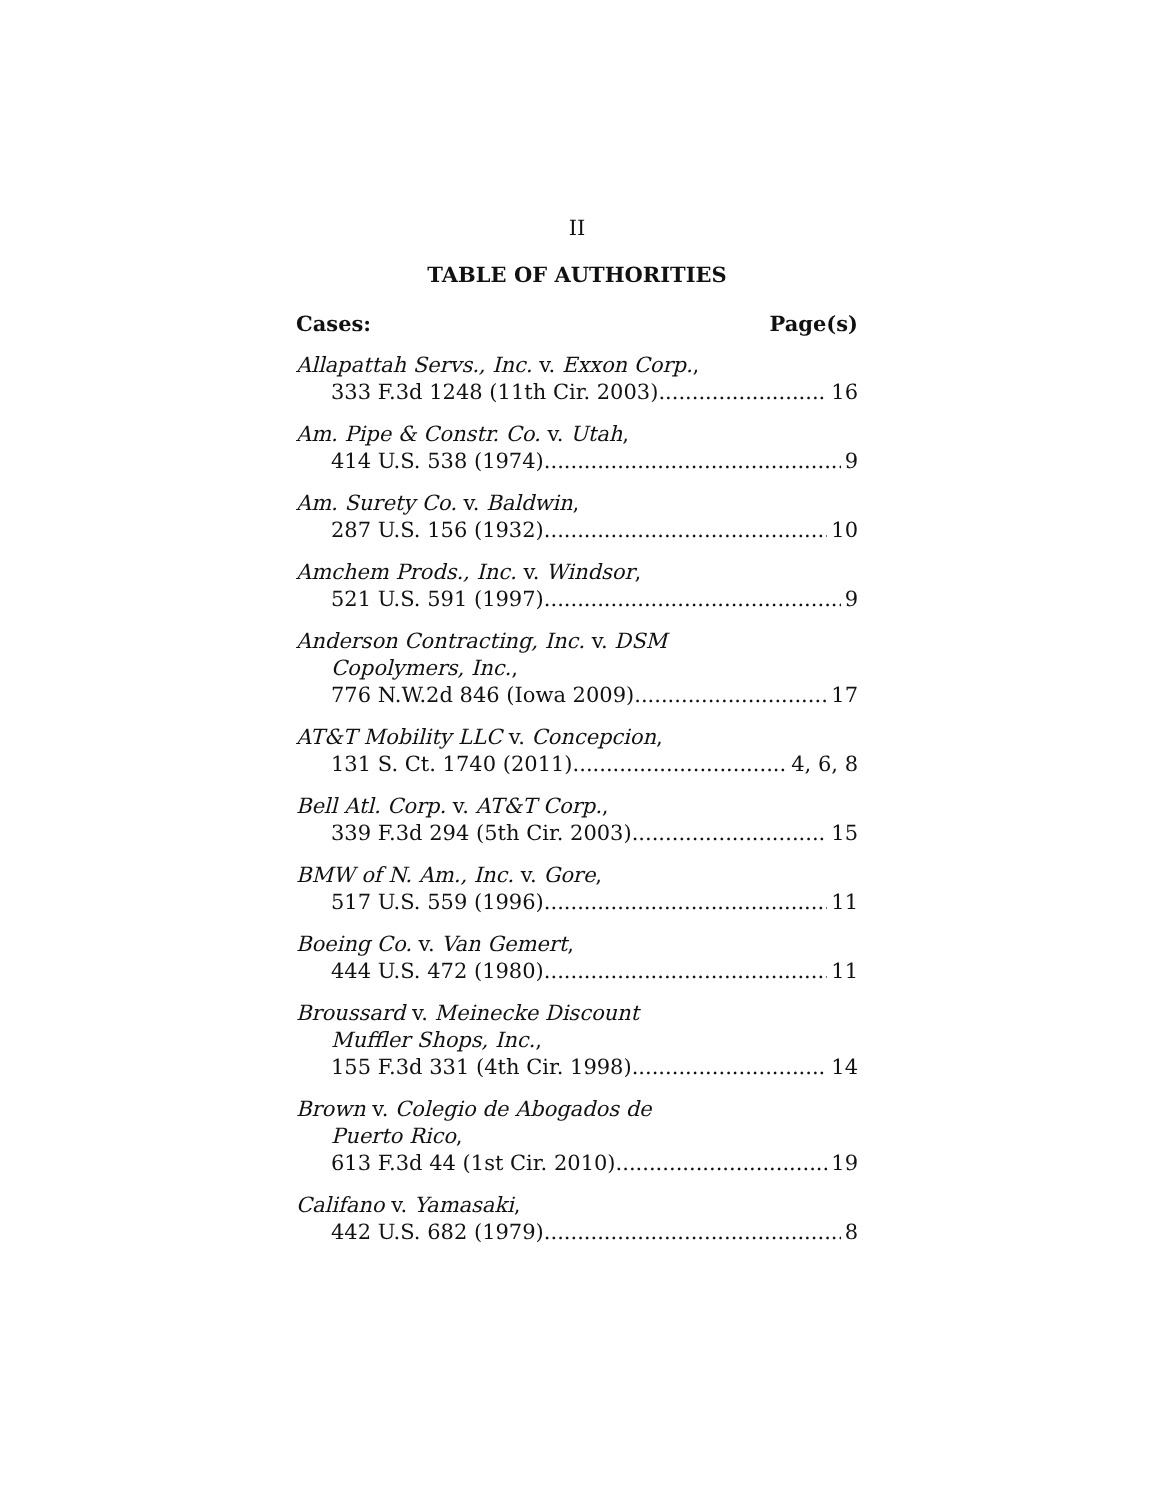II
TABLE OF AUTHORITIES
Cases: Page(s)
Allapattah Servs., Inc. v. Exxon Corp.,
333 F.3d 1248 (11th Cir. 2003) 16
Am. Pipe & Constr. Co. v. Utah,
414 U.S. 538 (1974) 9
Am. Surety Co. v. Baldwin,
287 U.S. 156 (1932) 10
Amchem Prods., Inc. v. Windsor,
521 U.S. 591 (1997) 9
Anderson Contracting, Inc. v. DSM
Copolymers, Inc.,
776 N.W.2d 846 (Iowa 2009) 17
AT&T Mobility LLC v. Concepcion,
131 S. Ct. 1740 (2011) 4, 6, 8
Bell Atl. Corp. v. AT&T Corp.,
339 F.3d 294 (5th Cir. 2003) 15
BMW of N. Am., Inc. v. Gore,
517 U.S. 559 (1996) 11
Boeing Co. v. Van Gemert,
444 U.S. 472 (1980) 11
Broussard v. Meinecke Discount
Muffler Shops, Inc.,
155 F.3d 331 (4th Cir. 1998) 14
Brown v. Colegio de Abogados de
Puerto Rico,
613 F.3d 44 (1st Cir. 2010) 19
Califano v. Yamasaki,
442 U.S. 682 (1979) 8